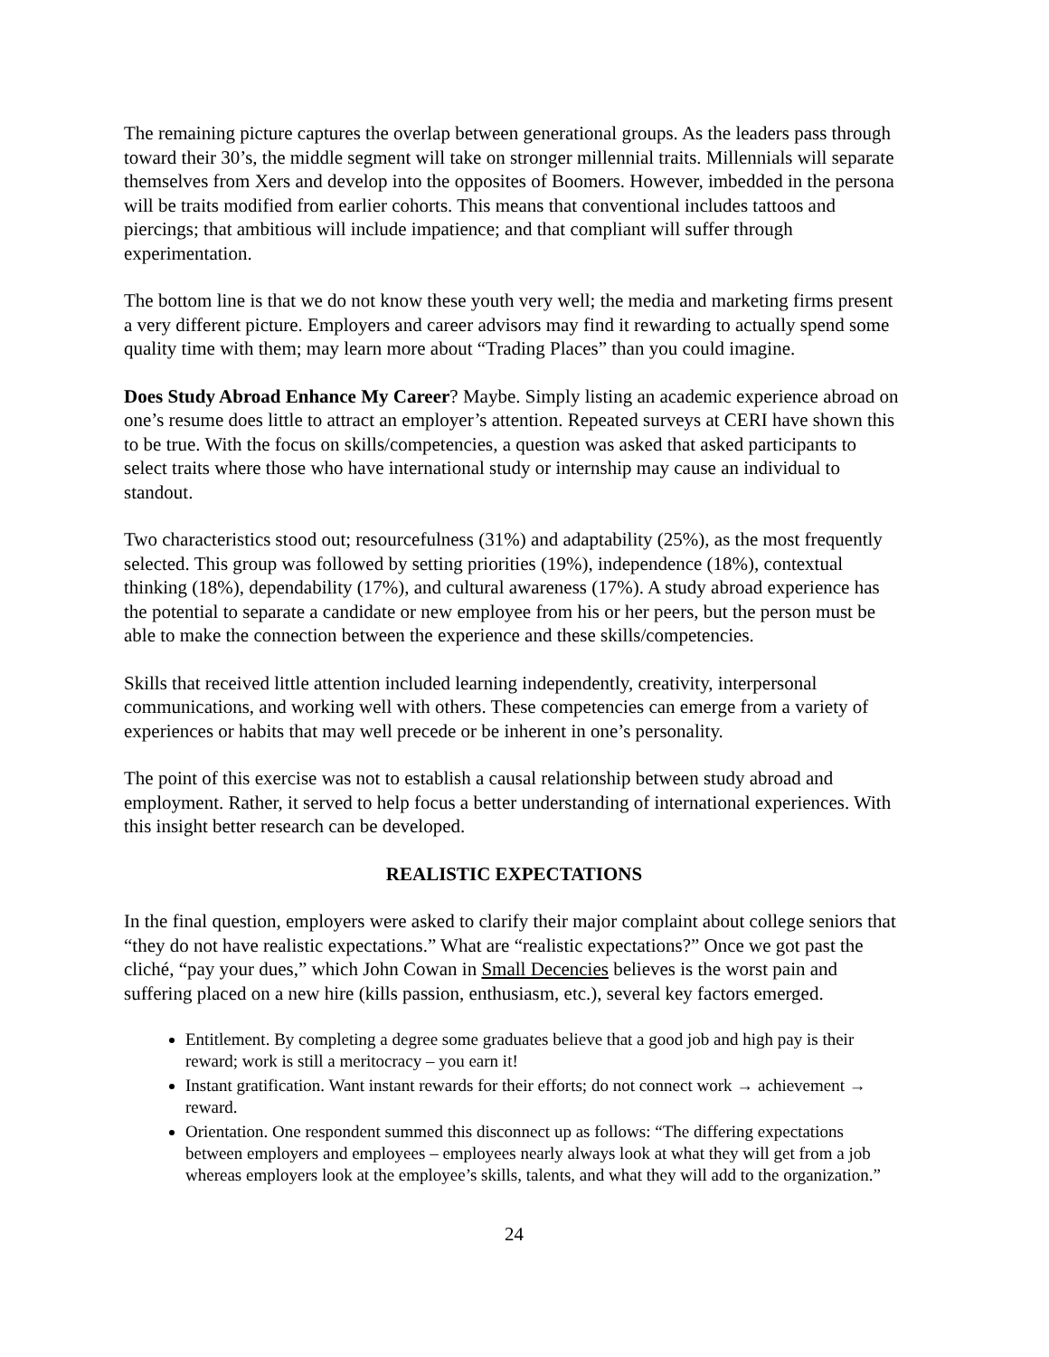The remaining picture captures the overlap between generational groups. As the leaders pass through toward their 30’s, the middle segment will take on stronger millennial traits. Millennials will separate themselves from Xers and develop into the opposites of Boomers. However, imbedded in the persona will be traits modified from earlier cohorts. This means that conventional includes tattoos and piercings; that ambitious will include impatience; and that compliant will suffer through experimentation.
The bottom line is that we do not know these youth very well; the media and marketing firms present a very different picture. Employers and career advisors may find it rewarding to actually spend some quality time with them; may learn more about “Trading Places” than you could imagine.
Does Study Abroad Enhance My Career? Maybe. Simply listing an academic experience abroad on one’s resume does little to attract an employer’s attention. Repeated surveys at CERI have shown this to be true. With the focus on skills/competencies, a question was asked that asked participants to select traits where those who have international study or internship may cause an individual to standout.
Two characteristics stood out; resourcefulness (31%) and adaptability (25%), as the most frequently selected. This group was followed by setting priorities (19%), independence (18%), contextual thinking (18%), dependability (17%), and cultural awareness (17%). A study abroad experience has the potential to separate a candidate or new employee from his or her peers, but the person must be able to make the connection between the experience and these skills/competencies.
Skills that received little attention included learning independently, creativity, interpersonal communications, and working well with others. These competencies can emerge from a variety of experiences or habits that may well precede or be inherent in one’s personality.
The point of this exercise was not to establish a causal relationship between study abroad and employment. Rather, it served to help focus a better understanding of international experiences. With this insight better research can be developed.
REALISTIC EXPECTATIONS
In the final question, employers were asked to clarify their major complaint about college seniors that “they do not have realistic expectations.” What are “realistic expectations?” Once we got past the cliché, “pay your dues,” which John Cowan in Small Decencies believes is the worst pain and suffering placed on a new hire (kills passion, enthusiasm, etc.), several key factors emerged.
Entitlement. By completing a degree some graduates believe that a good job and high pay is their reward; work is still a meritocracy – you earn it!
Instant gratification. Want instant rewards for their efforts; do not connect work → achievement → reward.
Orientation. One respondent summed this disconnect up as follows: “The differing expectations between employers and employees – employees nearly always look at what they will get from a job whereas employers look at the employee’s skills, talents, and what they will add to the organization.”
24